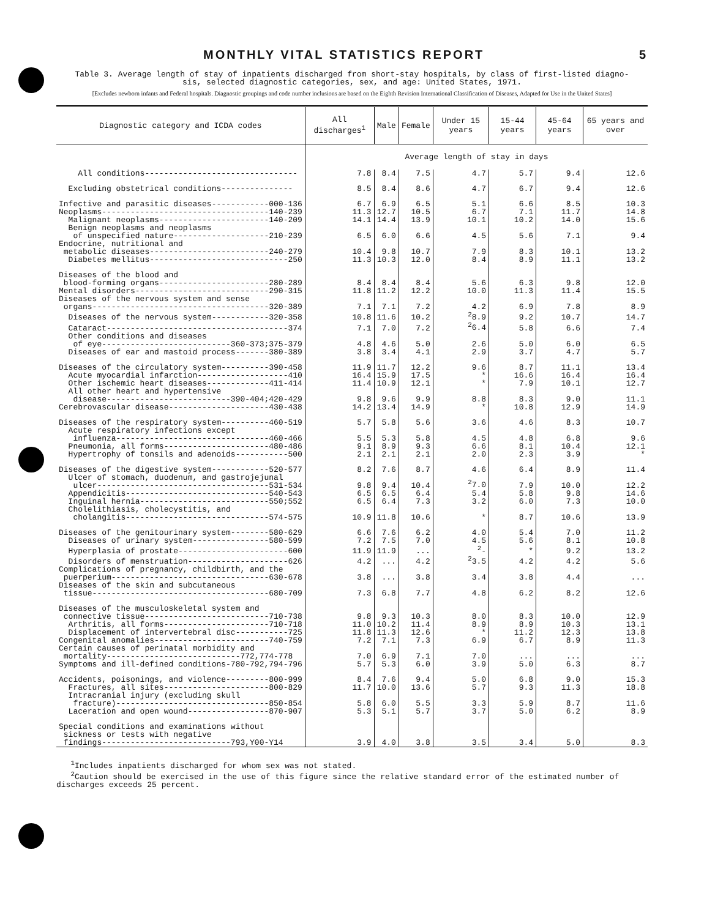MONTHLY VITAL STATISTICS REPORT 5
Table 3. Average length of stay of inpatients discharged from short-stay hospitals, by class of first-listed diagno-
sis, selected diagnostic categories, sex, and age: United States, 1971.
[Excludes newborn infants and Federal hospitals. Diagnostic groupings and code number inclusions are based on the Eighth Revision International Classification of Diseases, Adapted for Use in the United States]
| Diagnostic category and ICDA codes | All discharges<sup>1</sup> | Male | Female | Under 15 years | 15-44 years | 45-64 years | 65 years and over |
| --- | --- | --- | --- | --- | --- | --- | --- |
| | Average length of stay in days | | | | | | |
| All conditions-------------------------------- | 7.8 | 8.4 | 7.5 | 4.7 | 5.7 | 9.4 | 12.6 |
| Excluding obstetrical conditions--------------- | 8.5 | 8.4 | 8.6 | 4.7 | 6.7 | 9.4 | 12.6 |
| Infective and parasitic diseases------------000-136 | 6.7 | 6.9 | 6.5 | 5.1 | 6.6 | 8.5 | 10.3 |
| Neoplasms-----------------------------------140-239 | 11.3 | 12.7 | 10.5 | 6.7 | 7.1 | 11.7 | 14.8 |
| Malignant neoplasms-----------------------140-209 | 14.1 | 14.4 | 13.9 | 10.1 | 10.2 | 14.0 | 15.6 |
| Benign neoplasms and neoplasms of unspecified nature--------------------210-239 | 6.5 | 6.0 | 6.6 | 4.5 | 5.6 | 7.1 | 9.4 |
| Endocrine, nutritional and metabolic diseases-------------------------240-279 | 10.4 | 9.8 | 10.7 | 7.9 | 8.3 | 10.1 | 13.2 |
| Diabetes mellitus-----------------------------250 | 11.3 | 10.3 | 12.0 | 8.4 | 8.9 | 11.1 | 13.2 |
| Diseases of the blood and blood-forming organs-----------------------280-289 | 8.4 | 8.4 | 8.4 | 5.6 | 6.3 | 9.8 | 12.0 |
| Mental disorders----------------------------290-315 | 11.8 | 11.2 | 12.2 | 10.0 | 11.3 | 11.4 | 15.5 |
| Diseases of the nervous system and sense organs-------------------------------------320-389 | 7.1 | 7.1 | 7.2 | 4.2 | 6.9 | 7.8 | 8.9 |
| Diseases of the nervous system------------320-358 | 10.8 | 11.6 | 10.2 | <sup>2</sup> 8.9 | 9.2 | 10.7 | 14.7 |
| Cataract--------------------------------------374 | 7.1 | 7.0 | 7.2 | <sup>2</sup> 6.4 | 5.8 | 6.6 | 7.4 |
| Other conditions and diseases of eye---------------------------360-373;375-379 | 4.8 | 4.6 | 5.0 | 2.6 | 5.0 | 6.0 | 6.5 |
| Diseases of ear and mastoid process-------380-389 | 3.8 | 3.4 | 4.1 | 2.9 | 3.7 | 4.7 | 5.7 |
| Diseases of the circulatory system----------390-458 | 11.9 | 11.7 | 12.2 | 9.6 | 8.7 | 11.1 | 13.4 |
| Acute myocardial infarction-------------------410 | 16.4 | 15.9 | 17.5 | * | 16.6 | 16.4 | 16.4 |
| Other ischemic heart diseases-------------411-414 | 11.4 | 10.9 | 12.1 | * | 7.9 | 10.1 | 12.7 |
| All other heart and hypertensive disease--------------------------390-404;420-429 | 9.8 | 9.6 | 9.9 | 8.8 | 8.3 | 9.0 | 11.1 |
| Cerebrovascular disease---------------------430-438 | 14.2 | 13.4 | 14.9 | * | 10.8 | 12.9 | 14.9 |
| Diseases of the respiratory system----------460-519 | 5.7 | 5.8 | 5.6 | 3.6 | 4.6 | 8.3 | 10.7 |
| Acute respiratory infections except influenza--------------------------------460-466 | 5.5 | 5.3 | 5.8 | 4.5 | 4.8 | 6.8 | 9.6 |
| Pneumonia, all forms----------------------480-486 | 9.1 | 8.9 | 9.3 | 6.6 | 8.1 | 10.4 | 12.1 |
| Hypertrophy of tonsils and adenoids-----------500 | 2.1 | 2.1 | 2.1 | 2.0 | 2.3 | 3.9 | * |
| Diseases of the digestive system------------520-577 | 8.2 | 7.6 | 8.7 | 4.6 | 6.4 | 8.9 | 11.4 |
| Ulcer of stomach, duodenum, and gastrojejunal ulcer------------------------------------531-534 | 9.8 | 9.4 | 10.4 | <sup>2</sup> 7.0 | 7.9 | 10.0 | 12.2 |
| Appendicitis------------------------------540-543 | 6.5 | 6.5 | 6.4 | 5.4 | 5.8 | 9.8 | 14.6 |
| Inguinal hernia---------------------------550;552 | 6.5 | 6.4 | 7.3 | 3.2 | 6.0 | 7.3 | 10.0 |
| Cholelithiasis, cholecystitis, and cholangitis------------------------------574-575 | 10.9 | 11.8 | 10.6 | * | 8.7 | 10.6 | 13.9 |
| Diseases of the genitourinary system--------580-629 | 6.6 | 7.6 | 6.2 | 4.0 | 5.4 | 7.0 | 11.2 |
| Diseases of urinary system----------------580-599 | 7.2 | 7.5 | 7.0 | 4.5 | 5.6 | 8.1 | 10.8 |
| Hyperplasia of prostate-----------------------600 | 11.9 | 11.9 | ... | <sup>2</sup>- | * | 9.2 | 13.2 |
| Disorders of menstruation---------------------626 | 4.2 | ... | 4.2 | <sup>2</sup> 3.5 | 4.2 | 4.2 | 5.6 |
| Complications of pregnancy, childbirth, and the puerperium---------------------------------630-678 | 3.8 | ... | 3.8 | 3.4 | 3.8 | 4.4 | ... |
| Diseases of the skin and subcutaneous tissue-------------------------------------680-709 | 7.3 | 6.8 | 7.7 | 4.8 | 6.2 | 8.2 | 12.6 |
| Diseases of the musculoskeletal system and connective tissue--------------------------710-738 | 9.8 | 9.3 | 10.3 | 8.0 | 8.3 | 10.0 | 12.9 |
| Arthritis, all forms----------------------710-718 | 11.0 | 10.2 | 11.4 | 8.9 | 8.9 | 10.3 | 13.1 |
| Displacement of intervertebral disc-----------725 | 11.8 | 11.3 | 12.6 | * | 11.2 | 12.3 | 13.8 |
| Congenital anomalies------------------------740-759 | 7.2 | 7.1 | 7.3 | 6.9 | 6.7 | 8.9 | 11.3 |
| Certain causes of perinatal morbidity and mortality----------------------------772,774-778 | 7.0 | 6.9 | 7.1 | 7.0 | ... | ... | ... |
| Symptoms and ill-defined conditions-780-792,794-796 | 5.7 | 5.3 | 6.0 | 3.9 | 5.0 | 6.3 | 8.7 |
| Accidents, poisonings, and violence---------800-999 | 8.4 | 7.6 | 9.4 | 5.0 | 6.8 | 9.0 | 15.3 |
| Fractures, all sites----------------------800-829 | 11.7 | 10.0 | 13.6 | 5.7 | 9.3 | 11.3 | 18.8 |
| Intracranial injury (excluding skull fracture)--------------------------------850-854 | 5.8 | 6.0 | 5.5 | 3.3 | 5.9 | 8.7 | 11.6 |
| Laceration and open wound-----------------870-907 | 5.3 | 5.1 | 5.7 | 3.7 | 5.0 | 6.2 | 8.9 |
| Special conditions and examinations without sickness or tests with negative findings---------------------------793,Y00-Y14 | 3.9 | 4.0 | 3.8 | 3.5 | 3.4 | 5.0 | 8.3 |
<sup>1</sup> Includes inpatients discharged for whom sex was not stated.
<sup>2</sup> Caution should be exercised in the use of this figure since the relative standard error of the estimated number of discharges exceeds 25 percent.